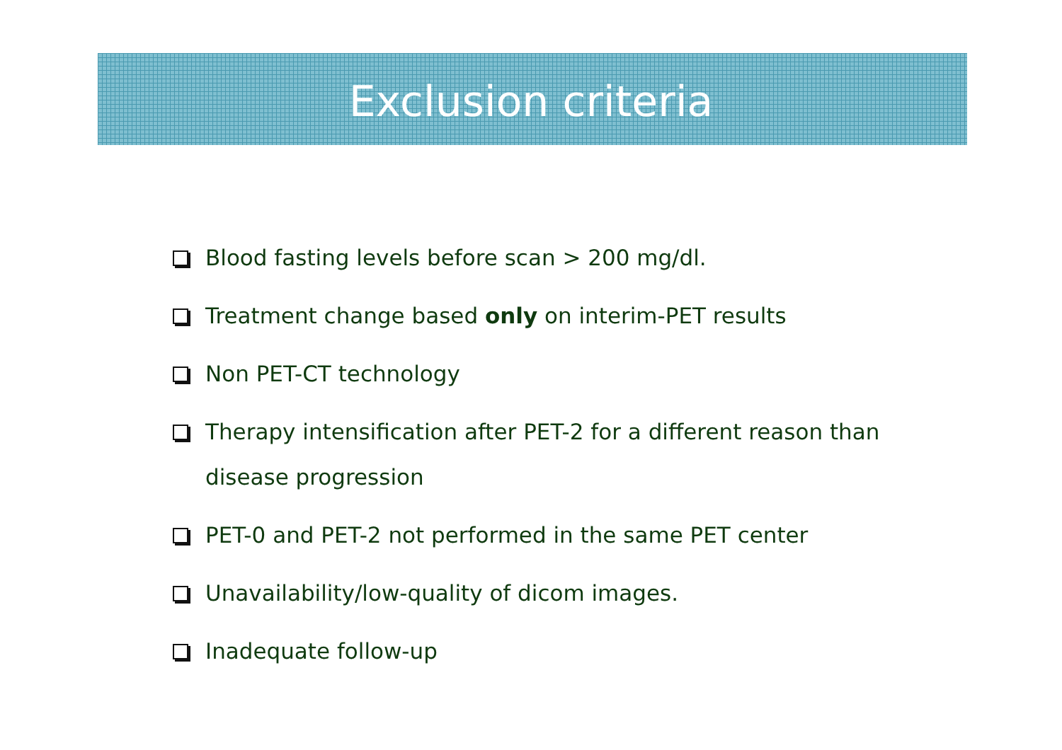Exclusion criteria
Blood fasting levels before scan > 200 mg/dl.
Treatment change based only on interim-PET results
Non PET-CT technology
Therapy intensification after PET-2 for a different reason than disease progression
PET-0 and PET-2 not performed in the same PET center
Unavailability/low-quality of dicom images.
Inadequate follow-up